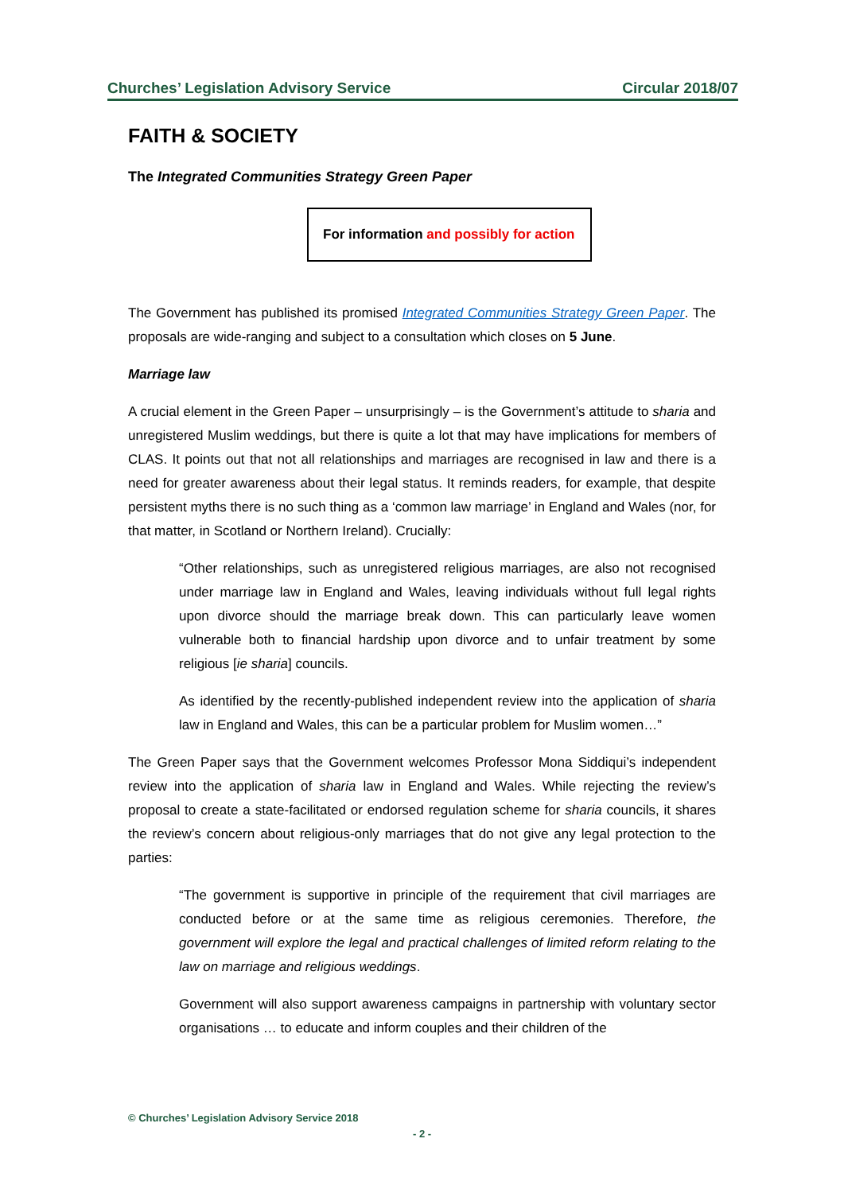Churches’ Legislation Advisory Service Circular 2018/07
FAITH & SOCIETY
The Integrated Communities Strategy Green Paper
For information and possibly for action
The Government has published its promised Integrated Communities Strategy Green Paper. The proposals are wide-ranging and subject to a consultation which closes on 5 June.
Marriage law
A crucial element in the Green Paper – unsurprisingly – is the Government’s attitude to sharia and unregistered Muslim weddings, but there is quite a lot that may have implications for members of CLAS. It points out that not all relationships and marriages are recognised in law and there is a need for greater awareness about their legal status. It reminds readers, for example, that despite persistent myths there is no such thing as a ‘common law marriage’ in England and Wales (nor, for that matter, in Scotland or Northern Ireland). Crucially:
“Other relationships, such as unregistered religious marriages, are also not recognised under marriage law in England and Wales, leaving individuals without full legal rights upon divorce should the marriage break down. This can particularly leave women vulnerable both to financial hardship upon divorce and to unfair treatment by some religious [ie sharia] councils.
As identified by the recently-published independent review into the application of sharia law in England and Wales, this can be a particular problem for Muslim women…”
The Green Paper says that the Government welcomes Professor Mona Siddiqui’s independent review into the application of sharia law in England and Wales. While rejecting the review’s proposal to create a state-facilitated or endorsed regulation scheme for sharia councils, it shares the review’s concern about religious-only marriages that do not give any legal protection to the parties:
“The government is supportive in principle of the requirement that civil marriages are conducted before or at the same time as religious ceremonies. Therefore, the government will explore the legal and practical challenges of limited reform relating to the law on marriage and religious weddings.
Government will also support awareness campaigns in partnership with voluntary sector organisations … to educate and inform couples and their children of the
© Churches’ Legislation Advisory Service 2018
- 2 -